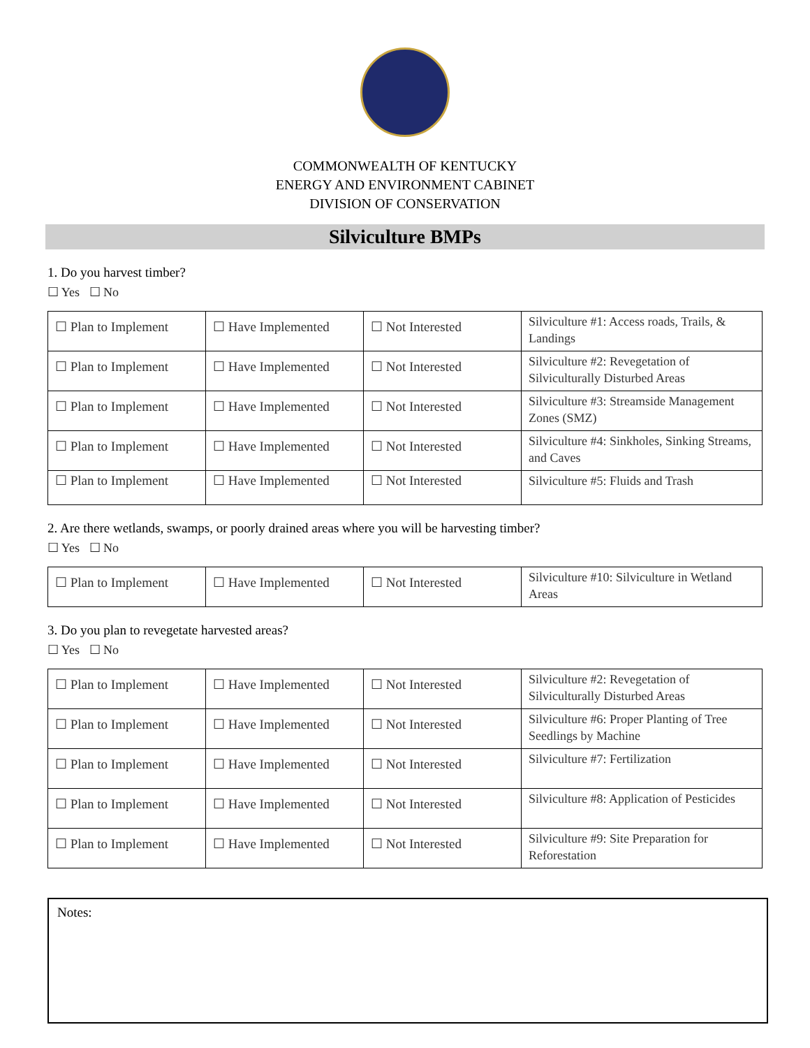COMMONWEALTH OF KENTUCKY
ENERGY AND ENVIRONMENT CABINET
DIVISION OF CONSERVATION
Silviculture BMPs
1. Do you harvest timber?
☐ Yes ☐ No
| ☐ Plan to Implement | ☐ Have Implemented | ☐ Not Interested | Silviculture #1: Access roads, Trails, & Landings |
| ☐ Plan to Implement | ☐ Have Implemented | ☐ Not Interested | Silviculture #2: Revegetation of Silviculturally Disturbed Areas |
| ☐ Plan to Implement | ☐ Have Implemented | ☐ Not Interested | Silviculture #3: Streamside Management Zones (SMZ) |
| ☐ Plan to Implement | ☐ Have Implemented | ☐ Not Interested | Silviculture #4: Sinkholes, Sinking Streams, and Caves |
| ☐ Plan to Implement | ☐ Have Implemented | ☐ Not Interested | Silviculture #5: Fluids and Trash |
2. Are there wetlands, swamps, or poorly drained areas where you will be harvesting timber?
☐ Yes ☐ No
| ☐ Plan to Implement | ☐ Have Implemented | ☐ Not Interested | Silviculture #10: Silviculture in Wetland Areas |
3. Do you plan to revegetate harvested areas?
☐ Yes ☐ No
| ☐ Plan to Implement | ☐ Have Implemented | ☐ Not Interested | Silviculture #2: Revegetation of Silviculturally Disturbed Areas |
| ☐ Plan to Implement | ☐ Have Implemented | ☐ Not Interested | Silviculture #6: Proper Planting of Tree Seedlings by Machine |
| ☐ Plan to Implement | ☐ Have Implemented | ☐ Not Interested | Silviculture #7: Fertilization |
| ☐ Plan to Implement | ☐ Have Implemented | ☐ Not Interested | Silviculture #8: Application of Pesticides |
| ☐ Plan to Implement | ☐ Have Implemented | ☐ Not Interested | Silviculture #9: Site Preparation for Reforestation |
Notes: